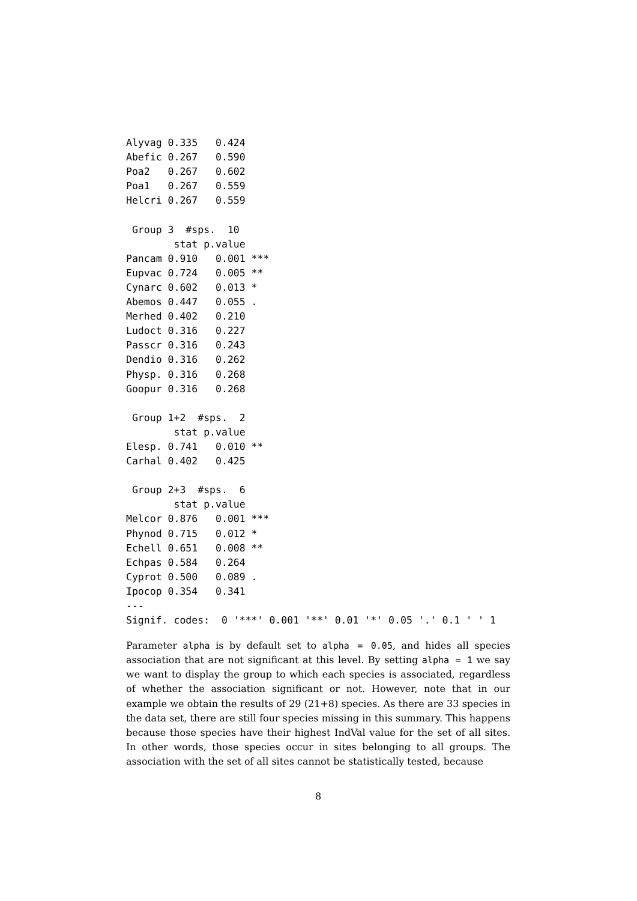Alyvag 0.335   0.424
Abefic 0.267   0.590
Poa2   0.267   0.602
Poa1   0.267   0.559
Helcri 0.267   0.559

 Group 3  #sps.  10
        stat p.value
Pancam 0.910   0.001 ***
Eupvac 0.724   0.005 **
Cynarc 0.602   0.013 *
Abemos 0.447   0.055 .
Merhed 0.402   0.210
Ludoct 0.316   0.227
Passcr 0.316   0.243
Dendio 0.316   0.262
Physp. 0.316   0.268
Goopur 0.316   0.268

 Group 1+2  #sps.  2
        stat p.value
Elesp. 0.741   0.010 **
Carhal 0.402   0.425

 Group 2+3  #sps.  6
        stat p.value
Melcor 0.876   0.001 ***
Phynod 0.715   0.012 *
Echell 0.651   0.008 **
Echpas 0.584   0.264
Cyprot 0.500   0.089 .
Ipocop 0.354   0.341
---
Signif. codes:  0 '***' 0.001 '**' 0.01 '*' 0.05 '.' 0.1 ' ' 1
Parameter alpha is by default set to alpha = 0.05, and hides all species association that are not significant at this level. By setting alpha = 1 we say we want to display the group to which each species is associated, regardless of whether the association significant or not. However, note that in our example we obtain the results of 29 (21+8) species. As there are 33 species in the data set, there are still four species missing in this summary. This happens because those species have their highest IndVal value for the set of all sites. In other words, those species occur in sites belonging to all groups. The association with the set of all sites cannot be statistically tested, because
8